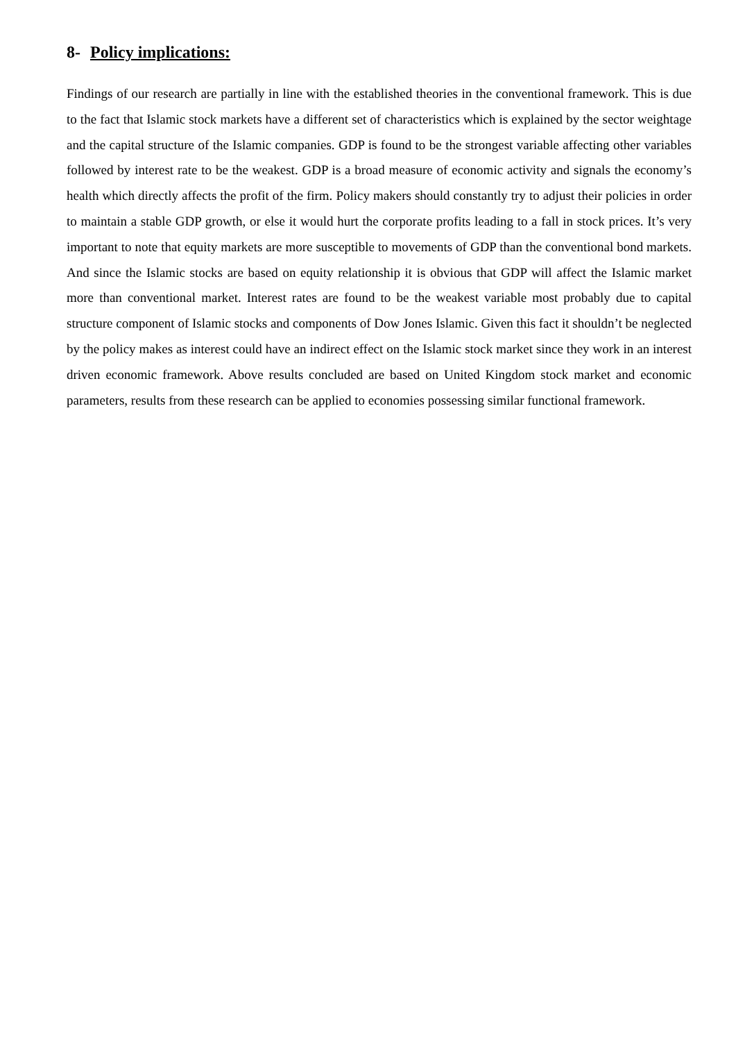8- Policy implications:
Findings of our research are partially in line with the established theories in the conventional framework. This is due to the fact that Islamic stock markets have a different set of characteristics which is explained by the sector weightage and the capital structure of the Islamic companies. GDP is found to be the strongest variable affecting other variables followed by interest rate to be the weakest. GDP is a broad measure of economic activity and signals the economy’s health which directly affects the profit of the firm. Policy makers should constantly try to adjust their policies in order to maintain a stable GDP growth, or else it would hurt the corporate profits leading to a fall in stock prices. It’s very important to note that equity markets are more susceptible to movements of GDP than the conventional bond markets. And since the Islamic stocks are based on equity relationship it is obvious that GDP will affect the Islamic market more than conventional market. Interest rates are found to be the weakest variable most probably due to capital structure component of Islamic stocks and components of Dow Jones Islamic. Given this fact it shouldn’t be neglected by the policy makes as interest could have an indirect effect on the Islamic stock market since they work in an interest driven economic framework. Above results concluded are based on United Kingdom stock market and economic parameters, results from these research can be applied to economies possessing similar functional framework.